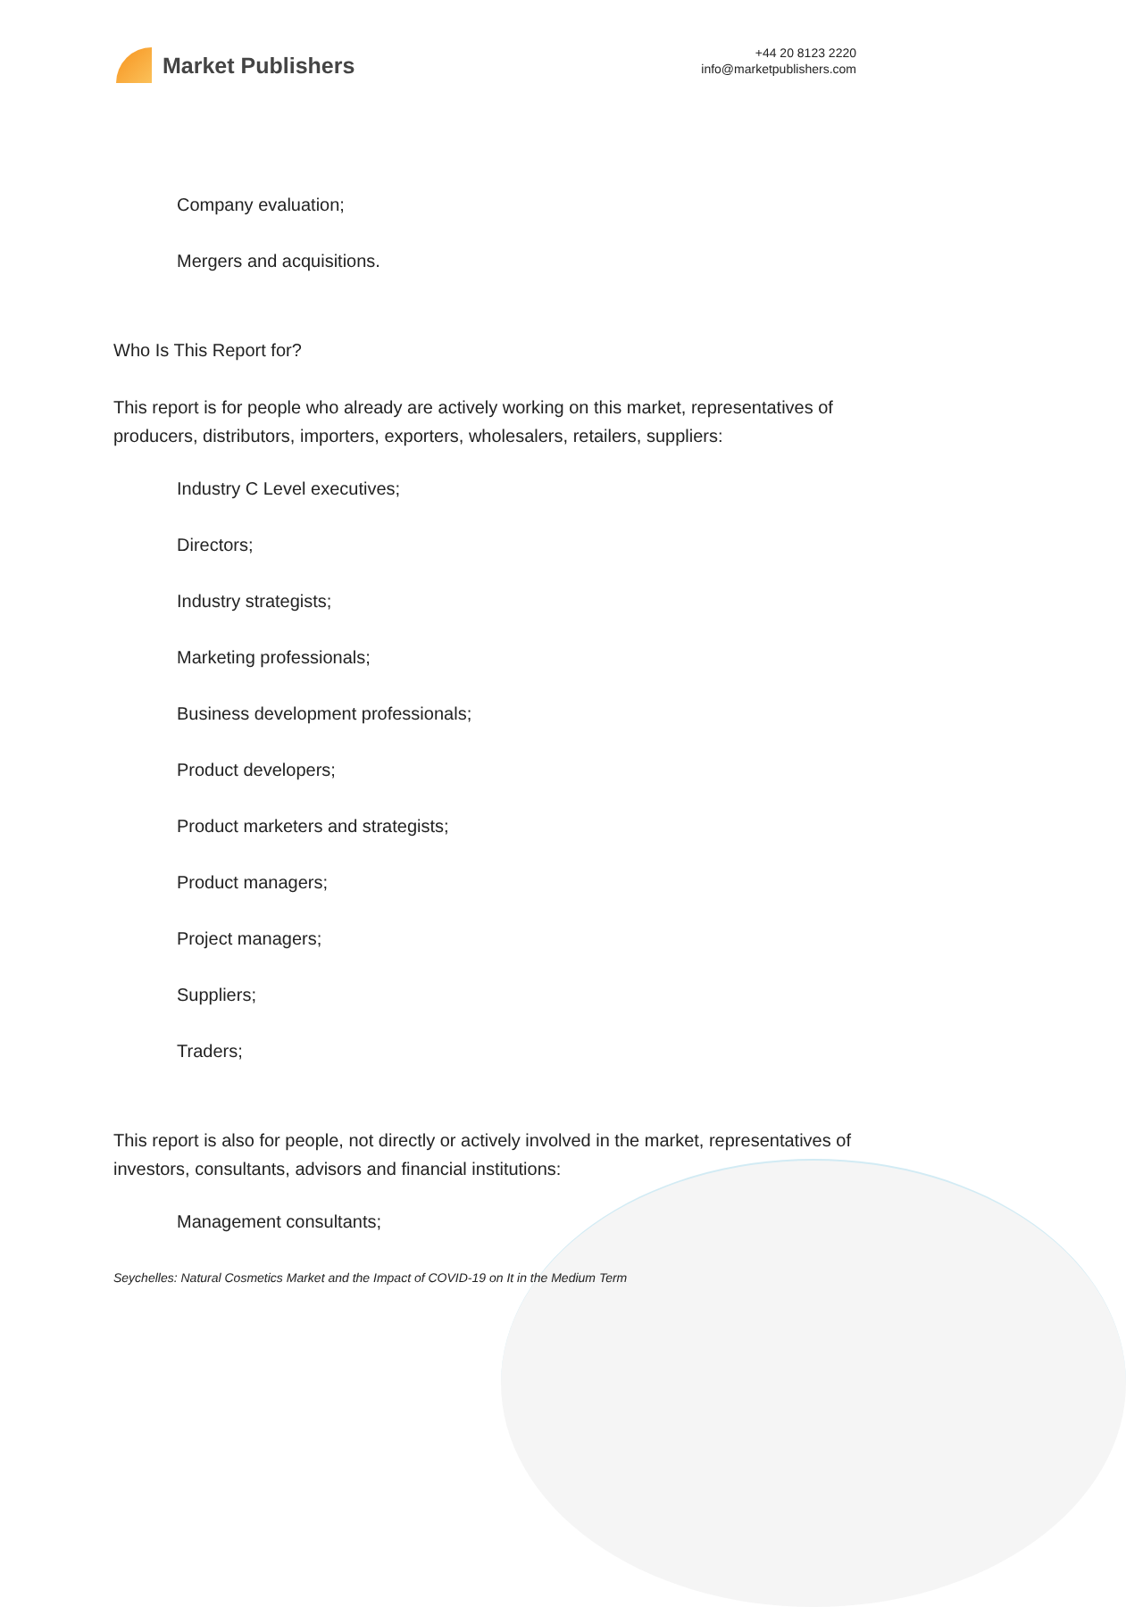Market Publishers
+44 20 8123 2220
info@marketpublishers.com
Company evaluation;
Mergers and acquisitions.
Who Is This Report for?
This report is for people who already are actively working on this market, representatives of producers, distributors, importers, exporters, wholesalers, retailers, suppliers:
Industry C Level executives;
Directors;
Industry strategists;
Marketing professionals;
Business development professionals;
Product developers;
Product marketers and strategists;
Product managers;
Project managers;
Suppliers;
Traders;
This report is also for people, not directly or actively involved in the market, representatives of investors, consultants, advisors and financial institutions:
Management consultants;
Seychelles: Natural Cosmetics Market and the Impact of COVID-19 on It in the Medium Term